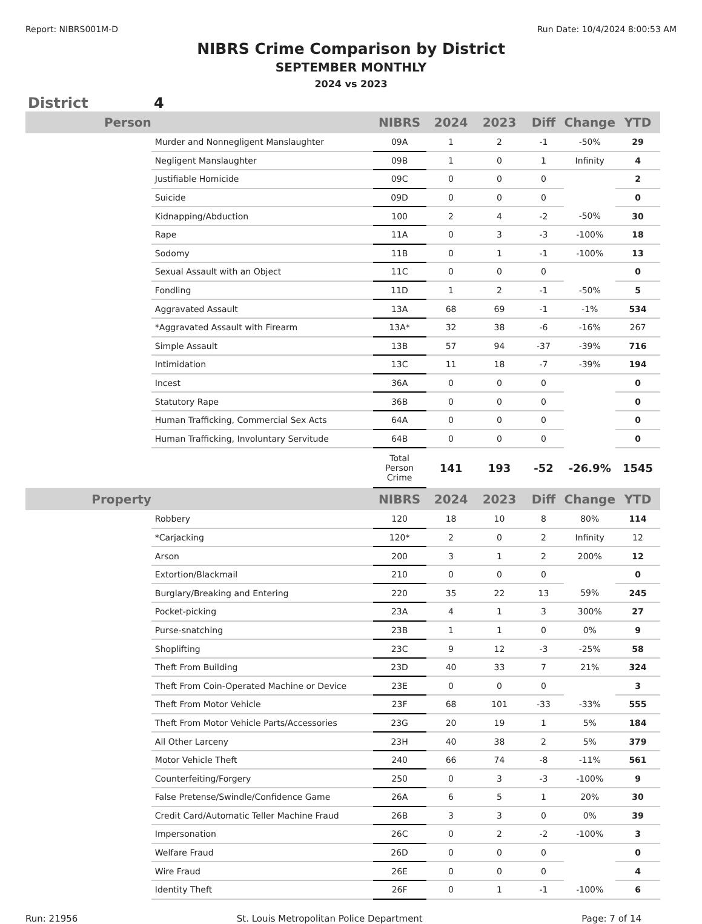Report: NIBRS001M-D Run Date: 10/4/2024 8:00:53 AM
NIBRS Crime Comparison by District
SEPTEMBER MONTHLY
2024 vs 2023
District 4
| Person | | NIBRS | 2024 | 2023 | Diff | Change | YTD |
| --- | --- | --- | --- | --- | --- | --- | --- |
| | Murder and Nonnegligent Manslaughter | 09A | 1 | 2 | -1 | -50% | 29 |
| | Negligent Manslaughter | 09B | 1 | 0 | 1 | Infinity | 4 |
| | Justifiable Homicide | 09C | 0 | 0 | 0 | | 2 |
| | Suicide | 09D | 0 | 0 | 0 | | 0 |
| | Kidnapping/Abduction | 100 | 2 | 4 | -2 | -50% | 30 |
| | Rape | 11A | 0 | 3 | -3 | -100% | 18 |
| | Sodomy | 11B | 0 | 1 | -1 | -100% | 13 |
| | Sexual Assault with an Object | 11C | 0 | 0 | 0 | | 0 |
| | Fondling | 11D | 1 | 2 | -1 | -50% | 5 |
| | Aggravated Assault | 13A | 68 | 69 | -1 | -1% | 534 |
| | *Aggravated Assault with Firearm | 13A* | 32 | 38 | -6 | -16% | 267 |
| | Simple Assault | 13B | 57 | 94 | -37 | -39% | 716 |
| | Intimidation | 13C | 11 | 18 | -7 | -39% | 194 |
| | Incest | 36A | 0 | 0 | 0 | | 0 |
| | Statutory Rape | 36B | 0 | 0 | 0 | | 0 |
| | Human Trafficking, Commercial Sex Acts | 64A | 0 | 0 | 0 | | 0 |
| | Human Trafficking, Involuntary Servitude | 64B | 0 | 0 | 0 | | 0 |
| | | Total Person Crime | 141 | 193 | -52 | -26.9% | 1545 |
| Property | | NIBRS | 2024 | 2023 | Diff | Change | YTD |
| | Robbery | 120 | 18 | 10 | 8 | 80% | 114 |
| | *Carjacking | 120* | 2 | 0 | 2 | Infinity | 12 |
| | Arson | 200 | 3 | 1 | 2 | 200% | 12 |
| | Extortion/Blackmail | 210 | 0 | 0 | 0 | | 0 |
| | Burglary/Breaking and Entering | 220 | 35 | 22 | 13 | 59% | 245 |
| | Pocket-picking | 23A | 4 | 1 | 3 | 300% | 27 |
| | Purse-snatching | 23B | 1 | 1 | 0 | 0% | 9 |
| | Shoplifting | 23C | 9 | 12 | -3 | -25% | 58 |
| | Theft From Building | 23D | 40 | 33 | 7 | 21% | 324 |
| | Theft From Coin-Operated Machine or Device | 23E | 0 | 0 | 0 | | 3 |
| | Theft From Motor Vehicle | 23F | 68 | 101 | -33 | -33% | 555 |
| | Theft From Motor Vehicle Parts/Accessories | 23G | 20 | 19 | 1 | 5% | 184 |
| | All Other Larceny | 23H | 40 | 38 | 2 | 5% | 379 |
| | Motor Vehicle Theft | 240 | 66 | 74 | -8 | -11% | 561 |
| | Counterfeiting/Forgery | 250 | 0 | 3 | -3 | -100% | 9 |
| | False Pretense/Swindle/Confidence Game | 26A | 6 | 5 | 1 | 20% | 30 |
| | Credit Card/Automatic Teller Machine Fraud | 26B | 3 | 3 | 0 | 0% | 39 |
| | Impersonation | 26C | 0 | 2 | -2 | -100% | 3 |
| | Welfare Fraud | 26D | 0 | 0 | 0 | | 0 |
| | Wire Fraud | 26E | 0 | 0 | 0 | | 4 |
| | Identity Theft | 26F | 0 | 1 | -1 | -100% | 6 |
Run: 21956 St. Louis Metropolitan Police Department Page: 7 of 14